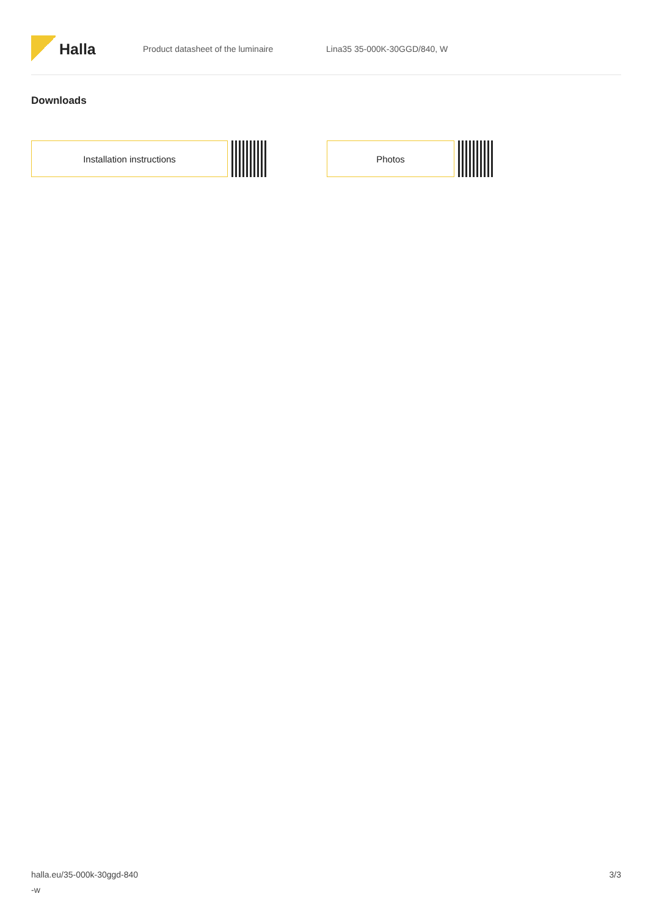Halla
Product datasheet of the luminaire Lina35 35-000K-30GGD/840, W
Downloads
Installation instructions Photos
halla.eu/35-000k-30ggd-840
-w
3/3